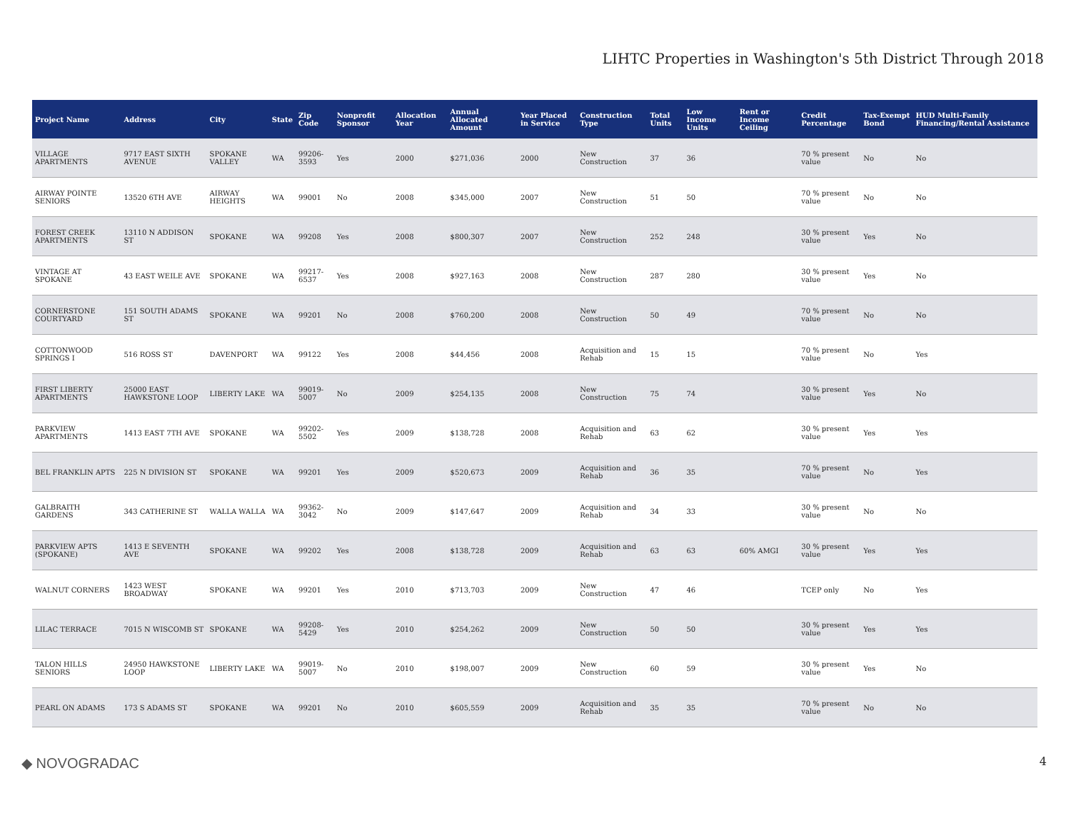LIHTC Properties in Washington's 5th District Through 2018
| Project Name | Address | City | State | Zip Code | Nonprofit Sponsor | Allocation Year | Annual Allocated Amount | Year Placed in Service | Construction Type | Total Units | Low Income Units | Rent or Income Ceiling | Credit Percentage | Tax-Exempt Bond | HUD Multi-Family Financing/Rental Assistance |
| --- | --- | --- | --- | --- | --- | --- | --- | --- | --- | --- | --- | --- | --- | --- | --- |
| VILLAGE APARTMENTS | 9717 EAST SIXTH AVENUE | SPOKANE VALLEY | WA | 99206-3593 | Yes | 2000 | $271,036 | 2000 | New Construction | 37 | 36 | | 70 % present value | No | No |
| AIRWAY POINTE SENIORS | 13520 6TH AVE | AIRWAY HEIGHTS | WA | 99001 | No | 2008 | $345,000 | 2007 | New Construction | 51 | 50 | | 70 % present value | No | No |
| FOREST CREEK APARTMENTS | 13110 N ADDISON ST | SPOKANE | WA | 99208 | Yes | 2008 | $800,307 | 2007 | New Construction | 252 | 248 | | 30 % present value | Yes | No |
| VINTAGE AT SPOKANE | 43 EAST WEILE AVE | SPOKANE | WA | 99217-6537 | Yes | 2008 | $927,163 | 2008 | New Construction | 287 | 280 | | 30 % present value | Yes | No |
| CORNERSTONE COURTYARD | 151 SOUTH ADAMS ST | SPOKANE | WA | 99201 | No | 2008 | $760,200 | 2008 | New Construction | 50 | 49 | | 70 % present value | No | No |
| COTTONWOOD SPRINGS I | 516 ROSS ST | DAVENPORT | WA | 99122 | Yes | 2008 | $44,456 | 2008 | Acquisition and Rehab | 15 | 15 | | 70 % present value | No | Yes |
| FIRST LIBERTY APARTMENTS | 25000 EAST HAWKSTONE LOOP | LIBERTY LAKE | WA | 99019-5007 | No | 2009 | $254,135 | 2008 | New Construction | 75 | 74 | | 30 % present value | Yes | No |
| PARKVIEW APARTMENTS | 1413 EAST 7TH AVE | SPOKANE | WA | 99202-5502 | Yes | 2009 | $138,728 | 2008 | Acquisition and Rehab | 63 | 62 | | 30 % present value | Yes | Yes |
| BEL FRANKLIN APTS | 225 N DIVISION ST | SPOKANE | WA | 99201 | Yes | 2009 | $520,673 | 2009 | Acquisition and Rehab | 36 | 35 | | 70 % present value | No | Yes |
| GALBRAITH GARDENS | 343 CATHERINE ST | WALLA WALLA | WA | 99362-3042 | No | 2009 | $147,647 | 2009 | Acquisition and Rehab | 34 | 33 | | 30 % present value | No | No |
| PARKVIEW APTS (SPOKANE) | 1413 E SEVENTH AVE | SPOKANE | WA | 99202 | Yes | 2008 | $138,728 | 2009 | Acquisition and Rehab | 63 | 63 | 60% AMGI | 30 % present value | Yes | Yes |
| WALNUT CORNERS | 1423 WEST BROADWAY | SPOKANE | WA | 99201 | Yes | 2010 | $713,703 | 2009 | New Construction | 47 | 46 | | TCEP only | No | Yes |
| LILAC TERRACE | 7015 N WISCOMB ST | SPOKANE | WA | 99208-5429 | Yes | 2010 | $254,262 | 2009 | New Construction | 50 | 50 | | 30 % present value | Yes | Yes |
| TALON HILLS SENIORS | 24950 HAWKSTONE LOOP | LIBERTY LAKE | WA | 99019-5007 | No | 2010 | $198,007 | 2009 | New Construction | 60 | 59 | | 30 % present value | Yes | No |
| PEARL ON ADAMS | 173 S ADAMS ST | SPOKANE | WA | 99201 | No | 2010 | $605,559 | 2009 | Acquisition and Rehab | 35 | 35 | | 70 % present value | No | No |
◆ NOVOGRADAC 4